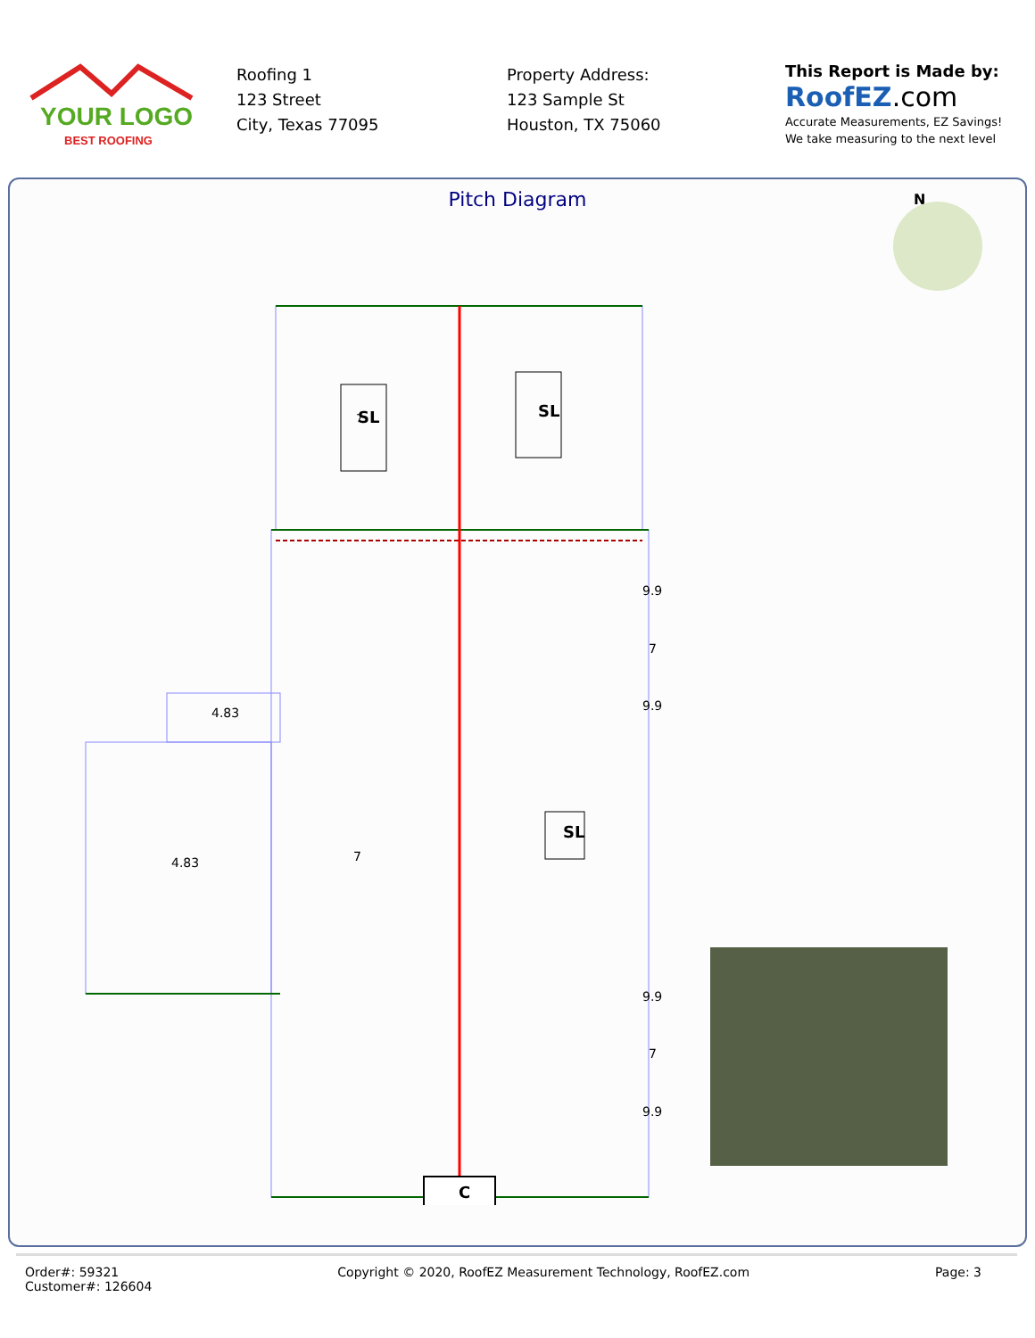YOUR LOGO
BEST ROOFING
Roofing 1
123 Street
City, Texas 77095
Property Address:
123 Sample St
Houston, TX 75060
This Report is Made by:
RoofEZ.com
Accurate Measurements, EZ Savings!
We take measuring to the next level
Pitch Diagram
N
SL
7
SL
SL
4.83
4.83
7
9.9
7
9.9
9.9
7
9.9
C
Order#: 59321
Customer#: 126604
Copyright © 2020, RoofEZ Measurement Technology, RoofEZ.com
Page: 3